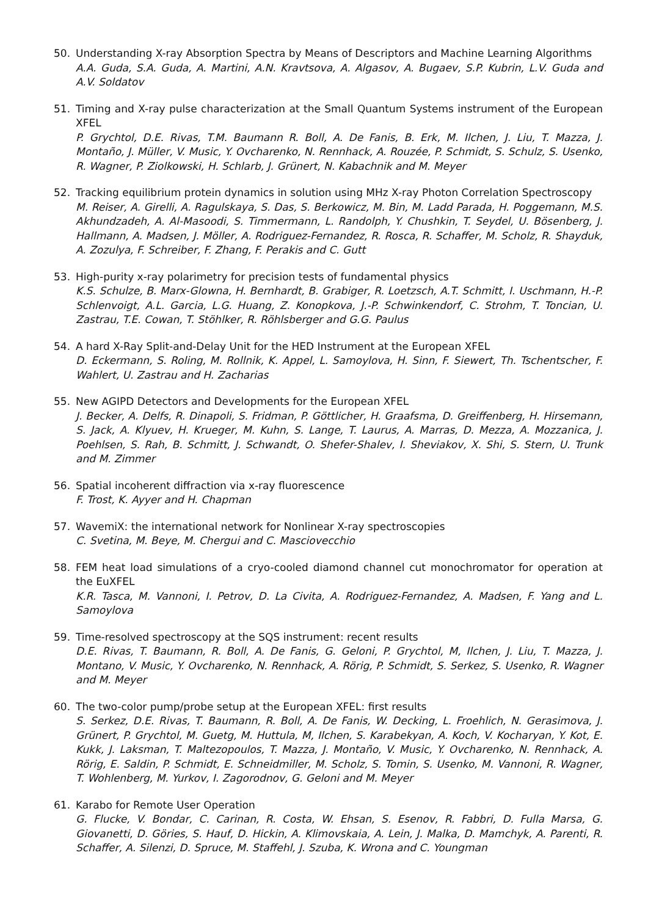50. Understanding X-ray Absorption Spectra by Means of Descriptors and Machine Learning Algorithms
A.A. Guda, S.A. Guda, A. Martini, A.N. Kravtsova, A. Algasov, A. Bugaev, S.P. Kubrin, L.V. Guda and A.V. Soldatov
51. Timing and X-ray pulse characterization at the Small Quantum Systems instrument of the European XFEL
P. Grychtol, D.E. Rivas, T.M. Baumann R. Boll, A. De Fanis, B. Erk, M. Ilchen, J. Liu, T. Mazza, J. Montaño, J. Müller, V. Music, Y. Ovcharenko, N. Rennhack, A. Rouzée, P. Schmidt, S. Schulz, S. Usenko, R. Wagner, P. Ziolkowski, H. Schlarb, J. Grünert, N. Kabachnik and M. Meyer
52. Tracking equilibrium protein dynamics in solution using MHz X-ray Photon Correlation Spectroscopy
M. Reiser, A. Girelli, A. Ragulskaya, S. Das, S. Berkowicz, M. Bin, M. Ladd Parada, H. Poggemann, M.S. Akhundzadeh, A. Al-Masoodi, S. Timmermann, L. Randolph, Y. Chushkin, T. Seydel, U. Bösenberg, J. Hallmann, A. Madsen, J. Möller, A. Rodriguez-Fernandez, R. Rosca, R. Schaffer, M. Scholz, R. Shayduk, A. Zozulya, F. Schreiber, F. Zhang, F. Perakis and C. Gutt
53. High-purity x-ray polarimetry for precision tests of fundamental physics
K.S. Schulze, B. Marx-Glowna, H. Bernhardt, B. Grabiger, R. Loetzsch, A.T. Schmitt, I. Uschmann, H.-P. Schlenvoigt, A.L. Garcia, L.G. Huang, Z. Konopkova, J.-P. Schwinkendorf, C. Strohm, T. Toncian, U. Zastrau, T.E. Cowan, T. Stöhlker, R. Röhlsberger and G.G. Paulus
54. A hard X-Ray Split-and-Delay Unit for the HED Instrument at the European XFEL
D. Eckermann, S. Roling, M. Rollnik, K. Appel, L. Samoylova, H. Sinn, F. Siewert, Th. Tschentscher, F. Wahlert, U. Zastrau and H. Zacharias
55. New AGIPD Detectors and Developments for the European XFEL
J. Becker, A. Delfs, R. Dinapoli, S. Fridman, P. Göttlicher, H. Graafsma, D. Greiffenberg, H. Hirsemann, S. Jack, A. Klyuev, H. Krueger, M. Kuhn, S. Lange, T. Laurus, A. Marras, D. Mezza, A. Mozzanica, J. Poehlsen, S. Rah, B. Schmitt, J. Schwandt, O. Shefer-Shalev, I. Sheviakov, X. Shi, S. Stern, U. Trunk and M. Zimmer
56. Spatial incoherent diffraction via x-ray fluorescence
F. Trost, K. Ayyer and H. Chapman
57. WavemiX: the international network for Nonlinear X-ray spectroscopies
C. Svetina, M. Beye, M. Chergui and C. Masciovecchio
58. FEM heat load simulations of a cryo-cooled diamond channel cut monochromator for operation at the EuXFEL
K.R. Tasca, M. Vannoni, I. Petrov, D. La Civita, A. Rodriguez-Fernandez, A. Madsen, F. Yang and L. Samoylova
59. Time-resolved spectroscopy at the SQS instrument: recent results
D.E. Rivas, T. Baumann, R. Boll, A. De Fanis, G. Geloni, P. Grychtol, M, Ilchen, J. Liu, T. Mazza, J. Montano, V. Music, Y. Ovcharenko, N. Rennhack, A. Rörig, P. Schmidt, S. Serkez, S. Usenko, R. Wagner and M. Meyer
60. The two-color pump/probe setup at the European XFEL: first results
S. Serkez, D.E. Rivas, T. Baumann, R. Boll, A. De Fanis, W. Decking, L. Froehlich, N. Gerasimova, J. Grünert, P. Grychtol, M. Guetg, M. Huttula, M, Ilchen, S. Karabekyan, A. Koch, V. Kocharyan, Y. Kot, E. Kukk, J. Laksman, T. Maltezopoulos, T. Mazza, J. Montaño, V. Music, Y. Ovcharenko, N. Rennhack, A. Rörig, E. Saldin, P. Schmidt, E. Schneidmiller, M. Scholz, S. Tomin, S. Usenko, M. Vannoni, R. Wagner, T. Wohlenberg, M. Yurkov, I. Zagorodnov, G. Geloni and M. Meyer
61. Karabo for Remote User Operation
G. Flucke, V. Bondar, C. Carinan, R. Costa, W. Ehsan, S. Esenov, R. Fabbri, D. Fulla Marsa, G. Giovanetti, D. Göries, S. Hauf, D. Hickin, A. Klimovskaia, A. Lein, J. Malka, D. Mamchyk, A. Parenti, R. Schaffer, A. Silenzi, D. Spruce, M. Staffehl, J. Szuba, K. Wrona and C. Youngman